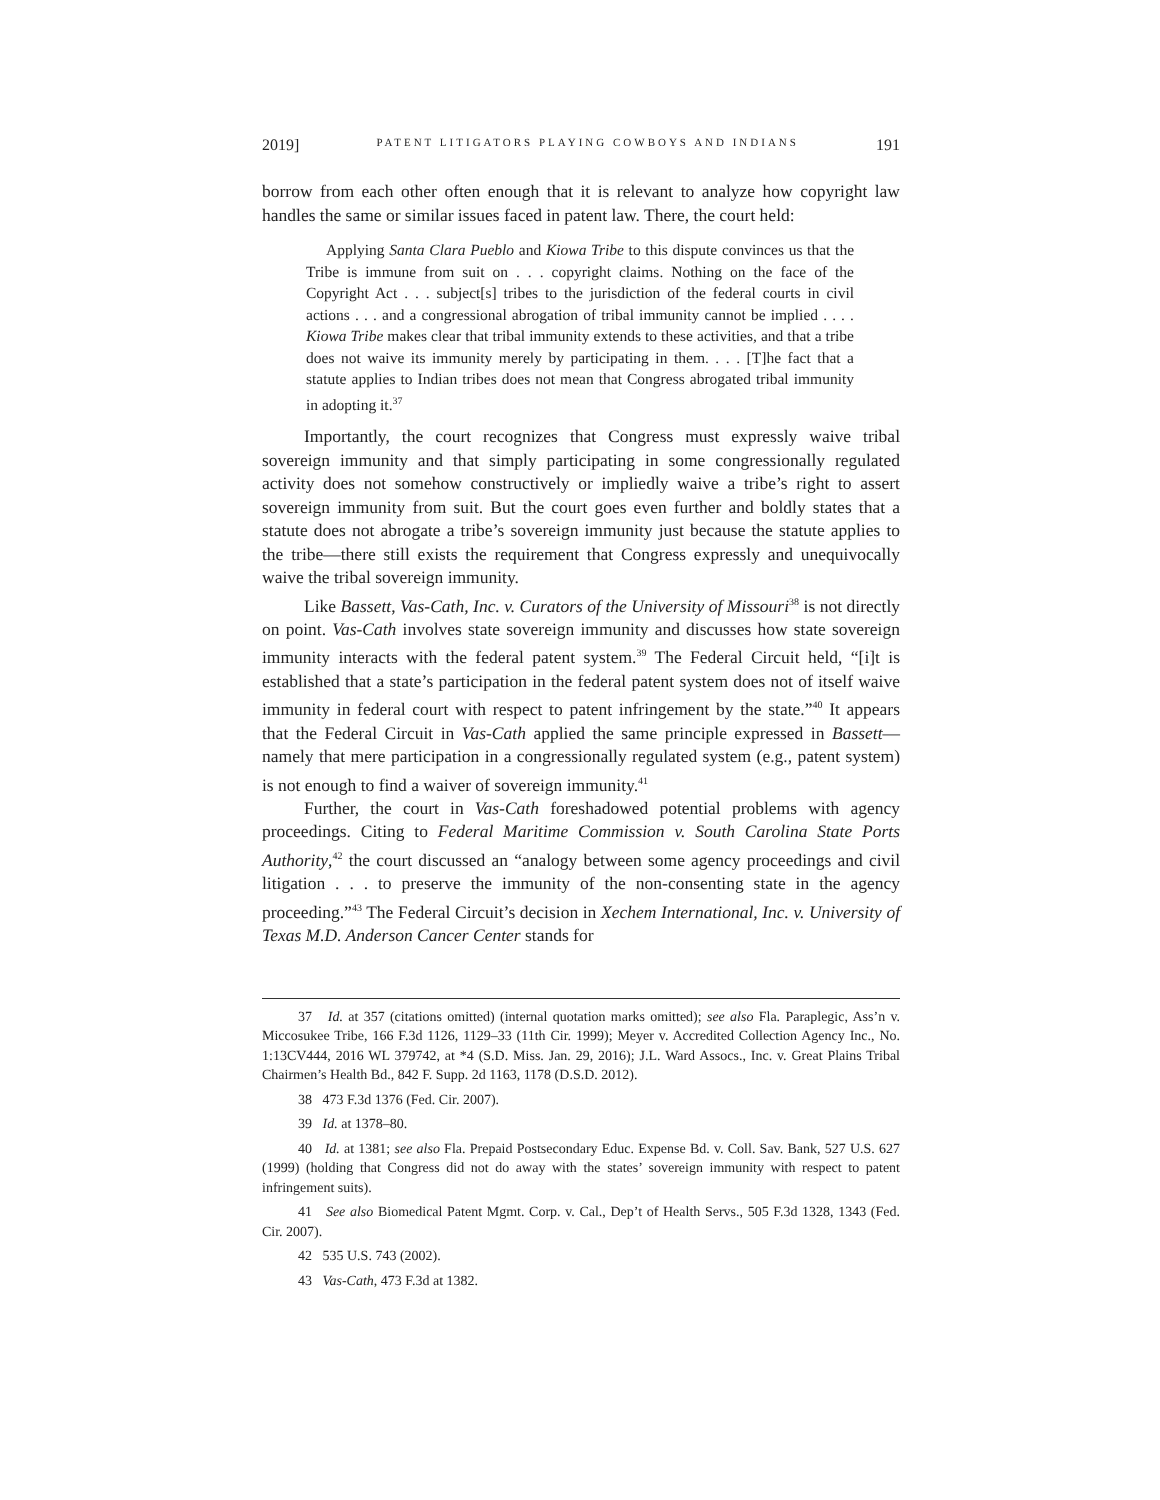2019] PATENT LITIGATORS PLAYING COWBOYS AND INDIANS 191
borrow from each other often enough that it is relevant to analyze how copyright law handles the same or similar issues faced in patent law. There, the court held:
Applying Santa Clara Pueblo and Kiowa Tribe to this dispute convinces us that the Tribe is immune from suit on . . . copyright claims. Nothing on the face of the Copyright Act . . . subject[s] tribes to the jurisdiction of the federal courts in civil actions . . . and a congressional abrogation of tribal immunity cannot be implied . . . . Kiowa Tribe makes clear that tribal immunity extends to these activities, and that a tribe does not waive its immunity merely by participating in them. . . . [T]he fact that a statute applies to Indian tribes does not mean that Congress abrogated tribal immunity in adopting it.<sup>37</sup>
Importantly, the court recognizes that Congress must expressly waive tribal sovereign immunity and that simply participating in some congressionally regulated activity does not somehow constructively or impliedly waive a tribe’s right to assert sovereign immunity from suit. But the court goes even further and boldly states that a statute does not abrogate a tribe’s sovereign immunity just because the statute applies to the tribe—there still exists the requirement that Congress expressly and unequivocally waive the tribal sovereign immunity.
Like Bassett, Vas-Cath, Inc. v. Curators of the University of Missouri<sup>38</sup> is not directly on point. Vas-Cath involves state sovereign immunity and discusses how state sovereign immunity interacts with the federal patent system.<sup>39</sup> The Federal Circuit held, “[i]t is established that a state’s participation in the federal patent system does not of itself waive immunity in federal court with respect to patent infringement by the state.”<sup>40</sup> It appears that the Federal Circuit in Vas-Cath applied the same principle expressed in Bassett—namely that mere participation in a congressionally regulated system (e.g., patent system) is not enough to find a waiver of sovereign immunity.<sup>41</sup>
Further, the court in Vas-Cath foreshadowed potential problems with agency proceedings. Citing to Federal Maritime Commission v. South Carolina State Ports Authority,<sup>42</sup> the court discussed an “analogy between some agency proceedings and civil litigation . . . to preserve the immunity of the non-consenting state in the agency proceeding.”<sup>43</sup> The Federal Circuit’s decision in Xechem International, Inc. v. University of Texas M.D. Anderson Cancer Center stands for
37 Id. at 357 (citations omitted) (internal quotation marks omitted); see also Fla. Paraplegic, Ass’n v. Miccosukee Tribe, 166 F.3d 1126, 1129–33 (11th Cir. 1999); Meyer v. Accredited Collection Agency Inc., No. 1:13CV444, 2016 WL 379742, at *4 (S.D. Miss. Jan. 29, 2016); J.L. Ward Assocs., Inc. v. Great Plains Tribal Chairmen’s Health Bd., 842 F. Supp. 2d 1163, 1178 (D.S.D. 2012).
38 473 F.3d 1376 (Fed. Cir. 2007).
39 Id. at 1378–80.
40 Id. at 1381; see also Fla. Prepaid Postsecondary Educ. Expense Bd. v. Coll. Sav. Bank, 527 U.S. 627 (1999) (holding that Congress did not do away with the states’ sovereign immunity with respect to patent infringement suits).
41 See also Biomedical Patent Mgmt. Corp. v. Cal., Dep’t of Health Servs., 505 F.3d 1328, 1343 (Fed. Cir. 2007).
42 535 U.S. 743 (2002).
43 Vas-Cath, 473 F.3d at 1382.